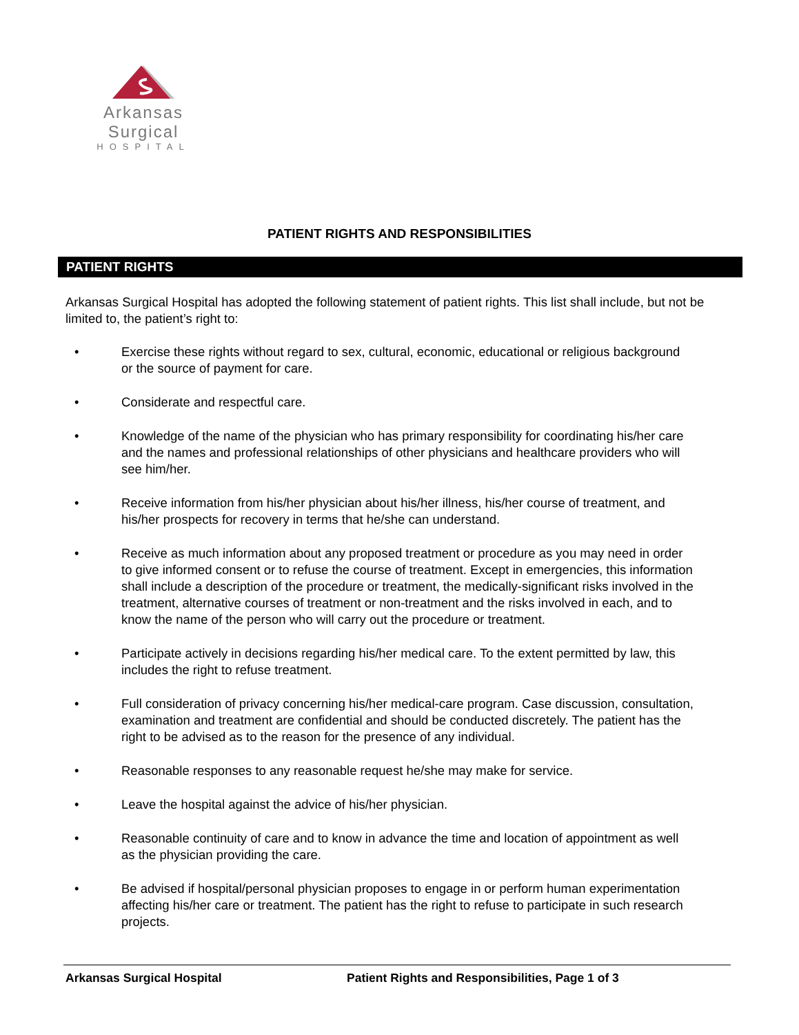Arkansas Surgical
HOSPITAL
PATIENT RIGHTS AND RESPONSIBILITIES
PATIENT RIGHTS
Arkansas Surgical Hospital has adopted the following statement of patient rights. This list shall include, but not be limited to, the patient’s right to:
• Exercise these rights without regard to sex, cultural, economic, educational or religious background or the source of payment for care.
• Considerate and respectful care.
• Knowledge of the name of the physician who has primary responsibility for coordinating his/her care and the names and professional relationships of other physicians and healthcare providers who will see him/her.
• Receive information from his/her physician about his/her illness, his/her course of treatment, and his/her prospects for recovery in terms that he/she can understand.
• Receive as much information about any proposed treatment or procedure as you may need in order to give informed consent or to refuse the course of treatment. Except in emergencies, this information shall include a description of the procedure or treatment, the medically-significant risks involved in the treatment, alternative courses of treatment or non-treatment and the risks involved in each, and to know the name of the person who will carry out the procedure or treatment.
• Participate actively in decisions regarding his/her medical care. To the extent permitted by law, this includes the right to refuse treatment.
• Full consideration of privacy concerning his/her medical-care program. Case discussion, consultation, examination and treatment are confidential and should be conducted discretely. The patient has the right to be advised as to the reason for the presence of any individual.
• Reasonable responses to any reasonable request he/she may make for service.
• Leave the hospital against the advice of his/her physician.
• Reasonable continuity of care and to know in advance the time and location of appointment as well as the physician providing the care.
• Be advised if hospital/personal physician proposes to engage in or perform human experimentation affecting his/her care or treatment. The patient has the right to refuse to participate in such research projects.
Arkansas Surgical Hospital Patient Rights and Responsibilities, Page 1 of 3